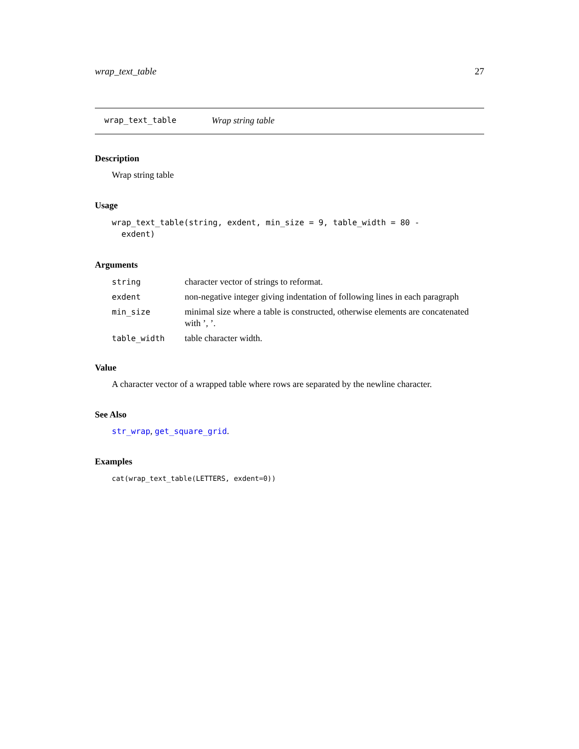wrap_text_table 27
wrap_text_table Wrap string table
Description
Wrap string table
Usage
wrap_text_table(string, exdent, min_size = 9, table_width = 80 -
  exdent)
Arguments
| string | character vector of strings to reformat. |
| exdent | non-negative integer giving indentation of following lines in each paragraph |
| min_size | minimal size where a table is constructed, otherwise elements are concatenated with ’, ’. |
| table_width | table character width. |
Value
A character vector of a wrapped table where rows are separated by the newline character.
See Also
str_wrap, get_square_grid.
Examples
cat(wrap_text_table(LETTERS, exdent=0))